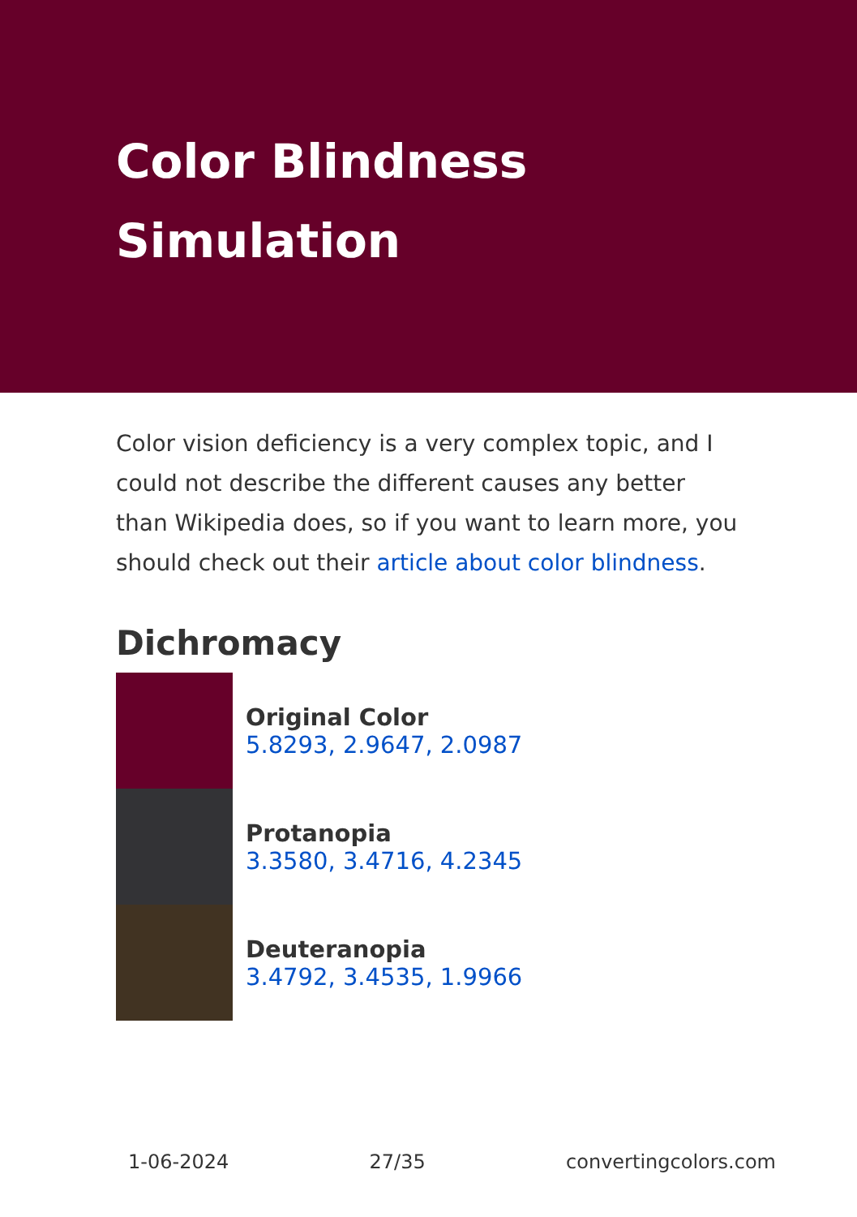Color Blindness Simulation
Color vision deficiency is a very complex topic, and I could not describe the different causes any better than Wikipedia does, so if you want to learn more, you should check out their article about color blindness.
Dichromacy
Original Color
5.8293, 2.9647, 2.0987
Protanopia
3.3580, 3.4716, 4.2345
Deuteranopia
3.4792, 3.4535, 1.9966
1-06-2024 27/35 convertingcolors.com